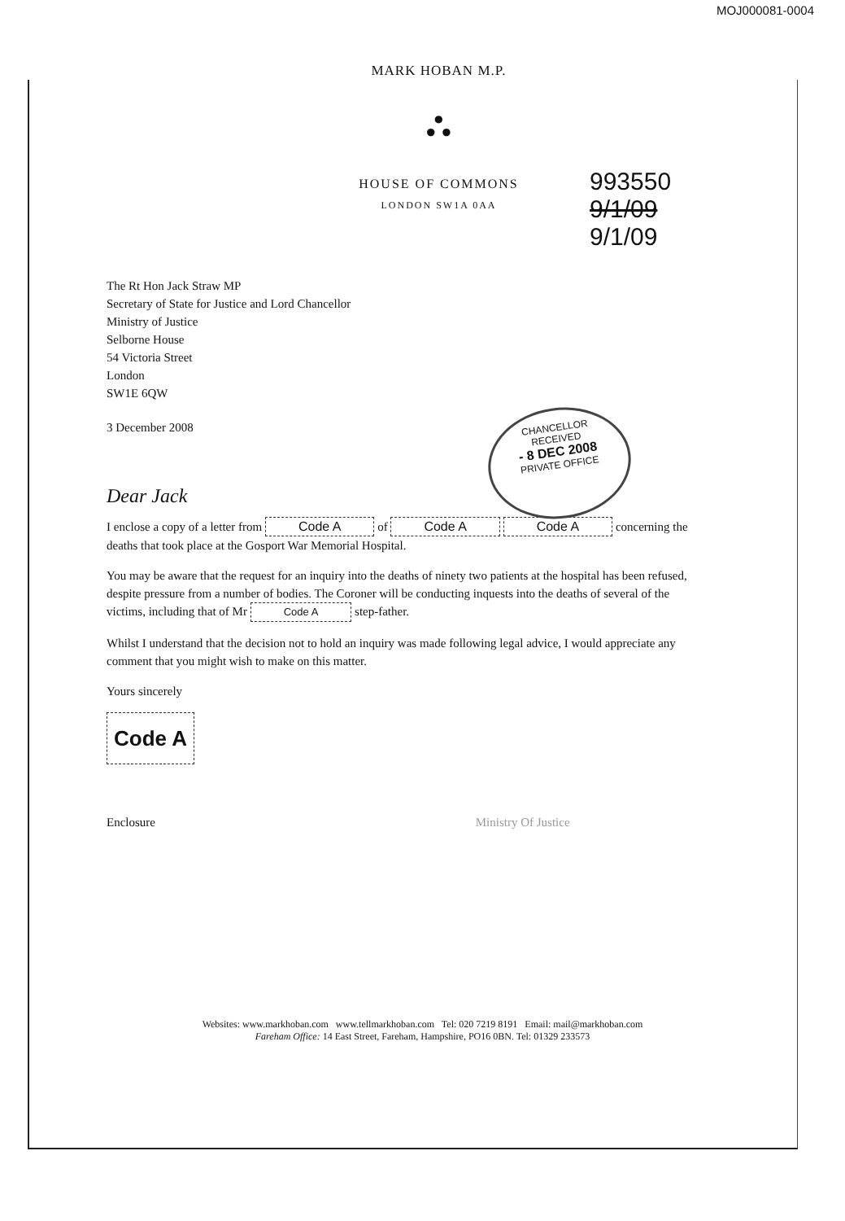MOJ000081-0004
MARK HOBAN M.P.
⛬
HOUSE OF COMMONS
LONDON SW1A 0AA
993550
9/1/09
9/1/09
CHANCELLOR
RECEIVED
- 8 DEC 2008
PRIVATE OFFICE
The Rt Hon Jack Straw MP
Secretary of State for Justice and Lord Chancellor
Ministry of Justice
Selborne House
54 Victoria Street
London
SW1E 6QW
3 December 2008
Dear Jack
I enclose a copy of a letter from Code A of Code A Code A concerning the deaths that took place at the Gosport War Memorial Hospital.
You may be aware that the request for an inquiry into the deaths of ninety two patients at the hospital has been refused, despite pressure from a number of bodies. The Coroner will be conducting inquests into the deaths of several of the victims, including that of Mr Code A step-father.
Whilst I understand that the decision not to hold an inquiry was made following legal advice, I would appreciate any comment that you might wish to make on this matter.
Yours sincerely
Code A
Enclosure Ministry Of Justice
Websites: www.markhoban.com www.tellmarkhoban.com Tel: 020 7219 8191 Email: mail@markhoban.com
Fareham Office: 14 East Street, Fareham, Hampshire, PO16 0BN. Tel: 01329 233573